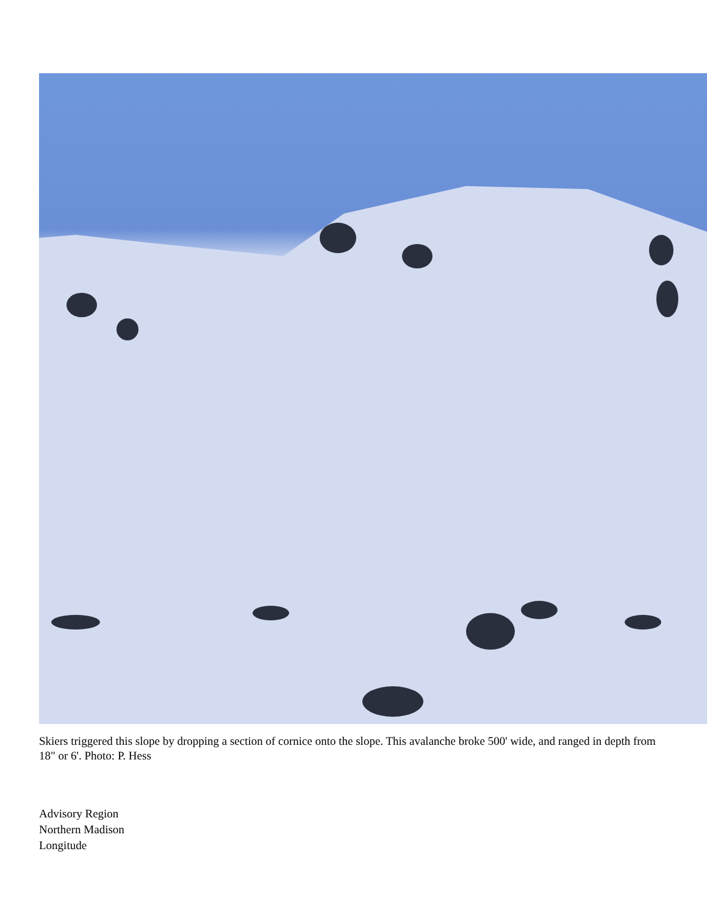Skiers triggered this slope by dropping a section of cornice onto the slope. This avalanche broke 500' wide, and ranged in depth from 18" or 6'. Photo: P. Hess
Advisory Region
Northern Madison
Longitude